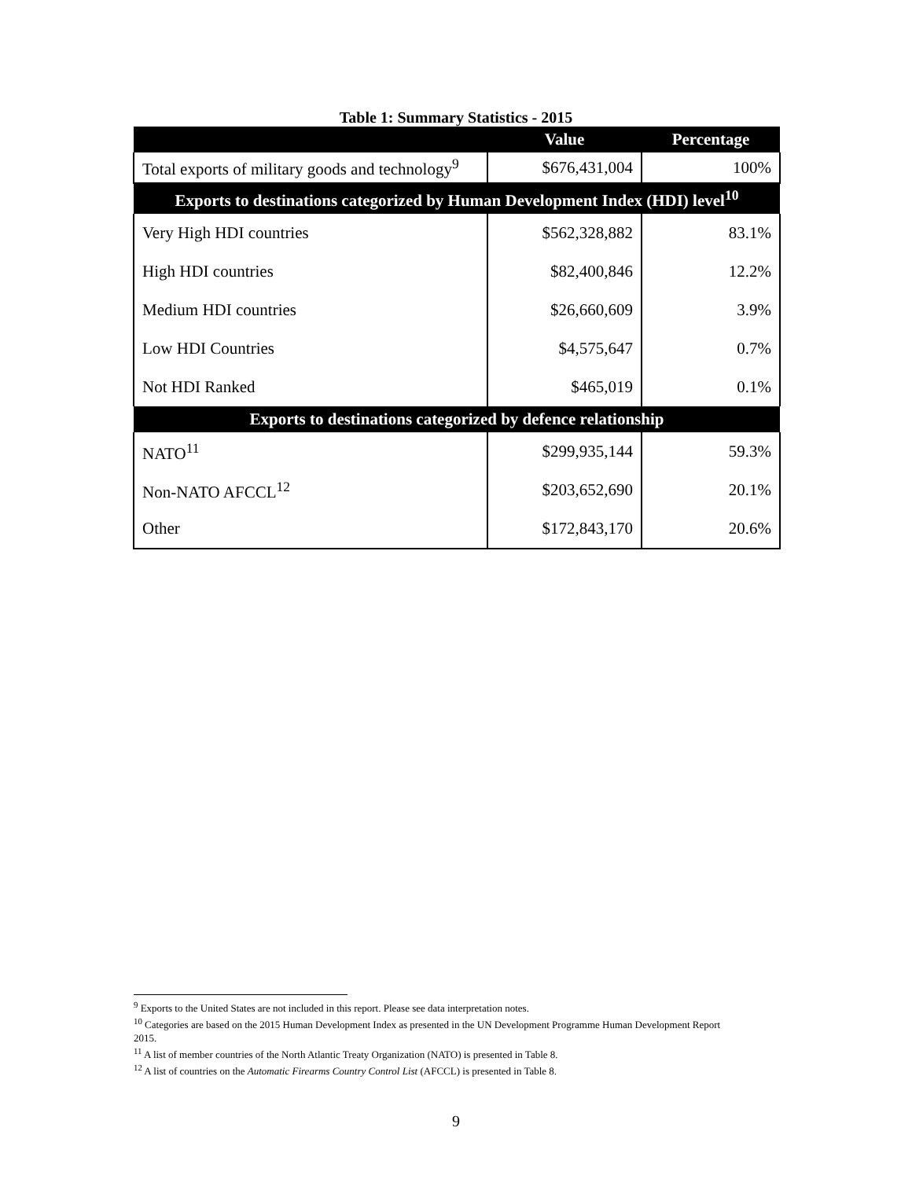Table 1: Summary Statistics - 2015
| | Value | Percentage |
| --- | --- | --- |
| Total exports of military goods and technology<sup>9</sup> | $676,431,004 | 100% |
| Exports to destinations categorized by Human Development Index (HDI) level<sup>10</sup> | | |
| Very High HDI countries | $562,328,882 | 83.1% |
| High HDI countries | $82,400,846 | 12.2% |
| Medium HDI countries | $26,660,609 | 3.9% |
| Low HDI Countries | $4,575,647 | 0.7% |
| Not HDI Ranked | $465,019 | 0.1% |
| Exports to destinations categorized by defence relationship | | |
| NATO<sup>11</sup> | $299,935,144 | 59.3% |
| Non-NATO AFCCL<sup>12</sup> | $203,652,690 | 20.1% |
| Other | $172,843,170 | 20.6% |
<sup>9</sup> Exports to the United States are not included in this report. Please see data interpretation notes.
<sup>10</sup> Categories are based on the 2015 Human Development Index as presented in the UN Development Programme Human Development Report 2015.
<sup>11</sup> A list of member countries of the North Atlantic Treaty Organization (NATO) is presented in Table 8.
<sup>12</sup> A list of countries on the Automatic Firearms Country Control List (AFCCL) is presented in Table 8.
9